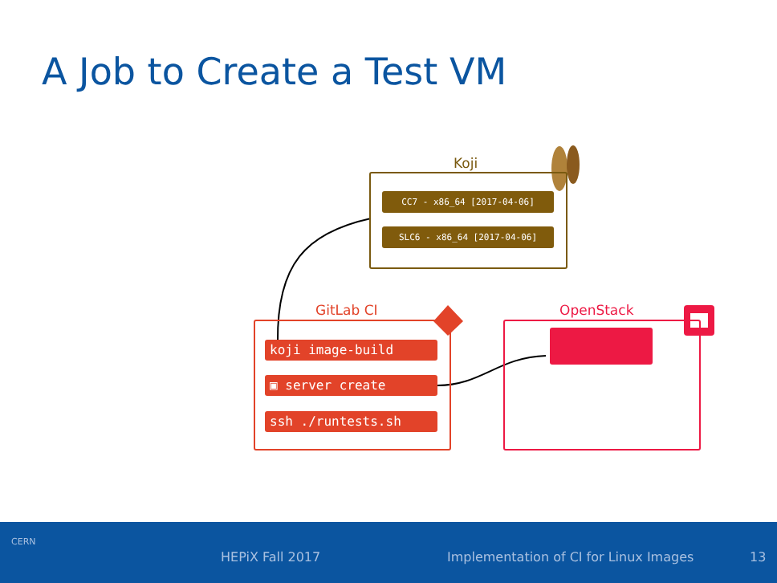A Job to Create a Test VM
Koji
CC7 - x86_64 [2017-04-06]
SLC6 - x86_64 [2017-04-06]
GitLab CI
koji image-build
▣ server create
ssh ./runtests.sh
OpenStack
CERN
HEPiX Fall 2017 Implementation of CI for Linux Images 13